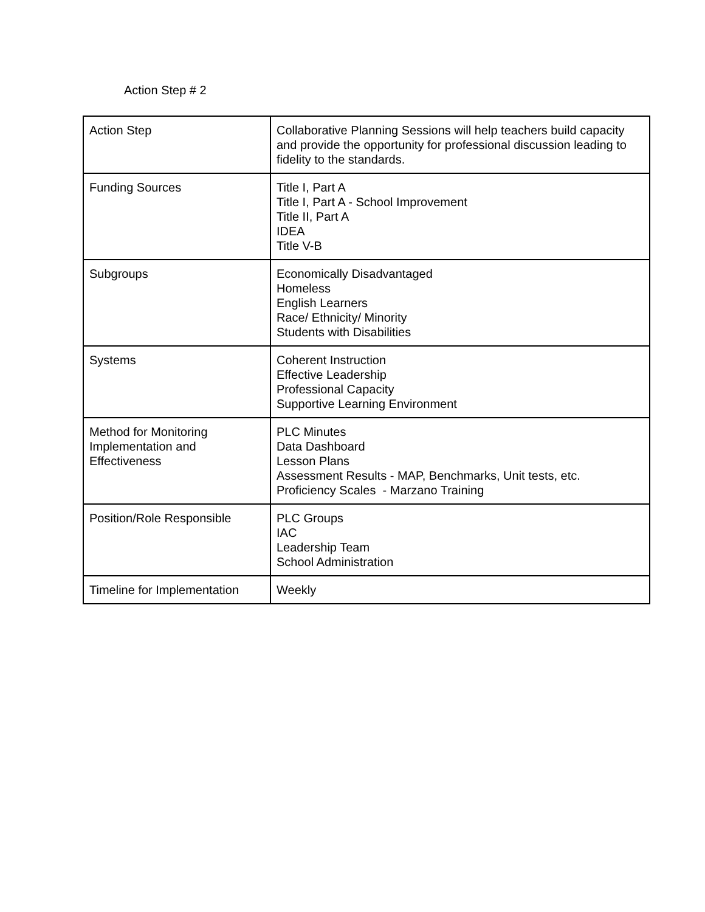Action Step # 2
| Action Step | Collaborative Planning Sessions will help teachers build capacity and provide the opportunity for professional discussion leading to fidelity to the standards. |
| Funding Sources | Title I, Part A Title I, Part A - School Improvement Title II, Part A IDEA Title V-B |
| Subgroups | Economically Disadvantaged Homeless English Learners Race/ Ethnicity/ Minority Students with Disabilities |
| Systems | Coherent Instruction Effective Leadership Professional Capacity Supportive Learning Environment |
| Method for Monitoring Implementation and Effectiveness | PLC Minutes Data Dashboard Lesson Plans Assessment Results - MAP, Benchmarks, Unit tests, etc. Proficiency Scales - Marzano Training |
| Position/Role Responsible | PLC Groups IAC Leadership Team School Administration |
| Timeline for Implementation | Weekly |